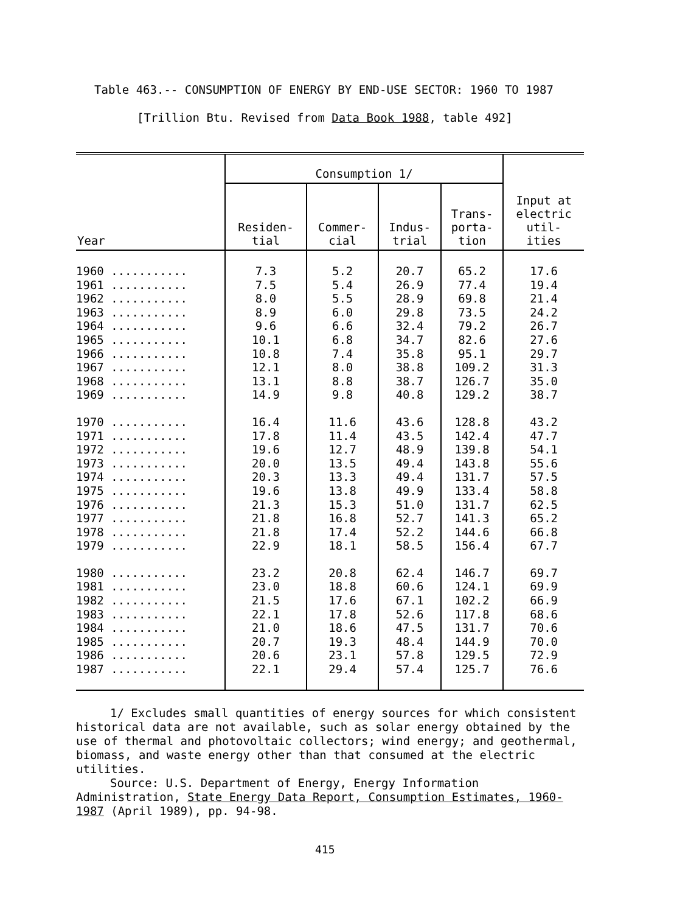Table 463.-- CONSUMPTION OF ENERGY BY END-USE SECTOR: 1960 TO 1987
[Trillion Btu. Revised from Data Book 1988, table 492]
| Year | Consumption 1/ | | | | Input at electric util- ities |
| --- | --- | --- | --- | --- | --- |
| | Residen- tial | Commer- cial | Indus- trial | Trans- porta- tion | |
| 1960 ........... | 7.3 | 5.2 | 20.7 | 65.2 | 17.6 |
| 1961 ........... | 7.5 | 5.4 | 26.9 | 77.4 | 19.4 |
| 1962 ........... | 8.0 | 5.5 | 28.9 | 69.8 | 21.4 |
| 1963 ........... | 8.9 | 6.0 | 29.8 | 73.5 | 24.2 |
| 1964 ........... | 9.6 | 6.6 | 32.4 | 79.2 | 26.7 |
| 1965 ........... | 10.1 | 6.8 | 34.7 | 82.6 | 27.6 |
| 1966 ........... | 10.8 | 7.4 | 35.8 | 95.1 | 29.7 |
| 1967 ........... | 12.1 | 8.0 | 38.8 | 109.2 | 31.3 |
| 1968 ........... | 13.1 | 8.8 | 38.7 | 126.7 | 35.0 |
| 1969 ........... | 14.9 | 9.8 | 40.8 | 129.2 | 38.7 |
| 1970 ........... | 16.4 | 11.6 | 43.6 | 128.8 | 43.2 |
| 1971 ........... | 17.8 | 11.4 | 43.5 | 142.4 | 47.7 |
| 1972 ........... | 19.6 | 12.7 | 48.9 | 139.8 | 54.1 |
| 1973 ........... | 20.0 | 13.5 | 49.4 | 143.8 | 55.6 |
| 1974 ........... | 20.3 | 13.3 | 49.4 | 131.7 | 57.5 |
| 1975 ........... | 19.6 | 13.8 | 49.9 | 133.4 | 58.8 |
| 1976 ........... | 21.3 | 15.3 | 51.0 | 131.7 | 62.5 |
| 1977 ........... | 21.8 | 16.8 | 52.7 | 141.3 | 65.2 |
| 1978 ........... | 21.8 | 17.4 | 52.2 | 144.6 | 66.8 |
| 1979 ........... | 22.9 | 18.1 | 58.5 | 156.4 | 67.7 |
| 1980 ........... | 23.2 | 20.8 | 62.4 | 146.7 | 69.7 |
| 1981 ........... | 23.0 | 18.8 | 60.6 | 124.1 | 69.9 |
| 1982 ........... | 21.5 | 17.6 | 67.1 | 102.2 | 66.9 |
| 1983 ........... | 22.1 | 17.8 | 52.6 | 117.8 | 68.6 |
| 1984 ........... | 21.0 | 18.6 | 47.5 | 131.7 | 70.6 |
| 1985 ........... | 20.7 | 19.3 | 48.4 | 144.9 | 70.0 |
| 1986 ........... | 20.6 | 23.1 | 57.8 | 129.5 | 72.9 |
| 1987 ........... | 22.1 | 29.4 | 57.4 | 125.7 | 76.6 |
1/ Excludes small quantities of energy sources for which consistent historical data are not available, such as solar energy obtained by the use of thermal and photovoltaic collectors; wind energy; and geothermal, biomass, and waste energy other than that consumed at the electric utilities.
Source: U.S. Department of Energy, Energy Information Administration, State Energy Data Report, Consumption Estimates, 1960-1987 (April 1989), pp. 94-98.
415